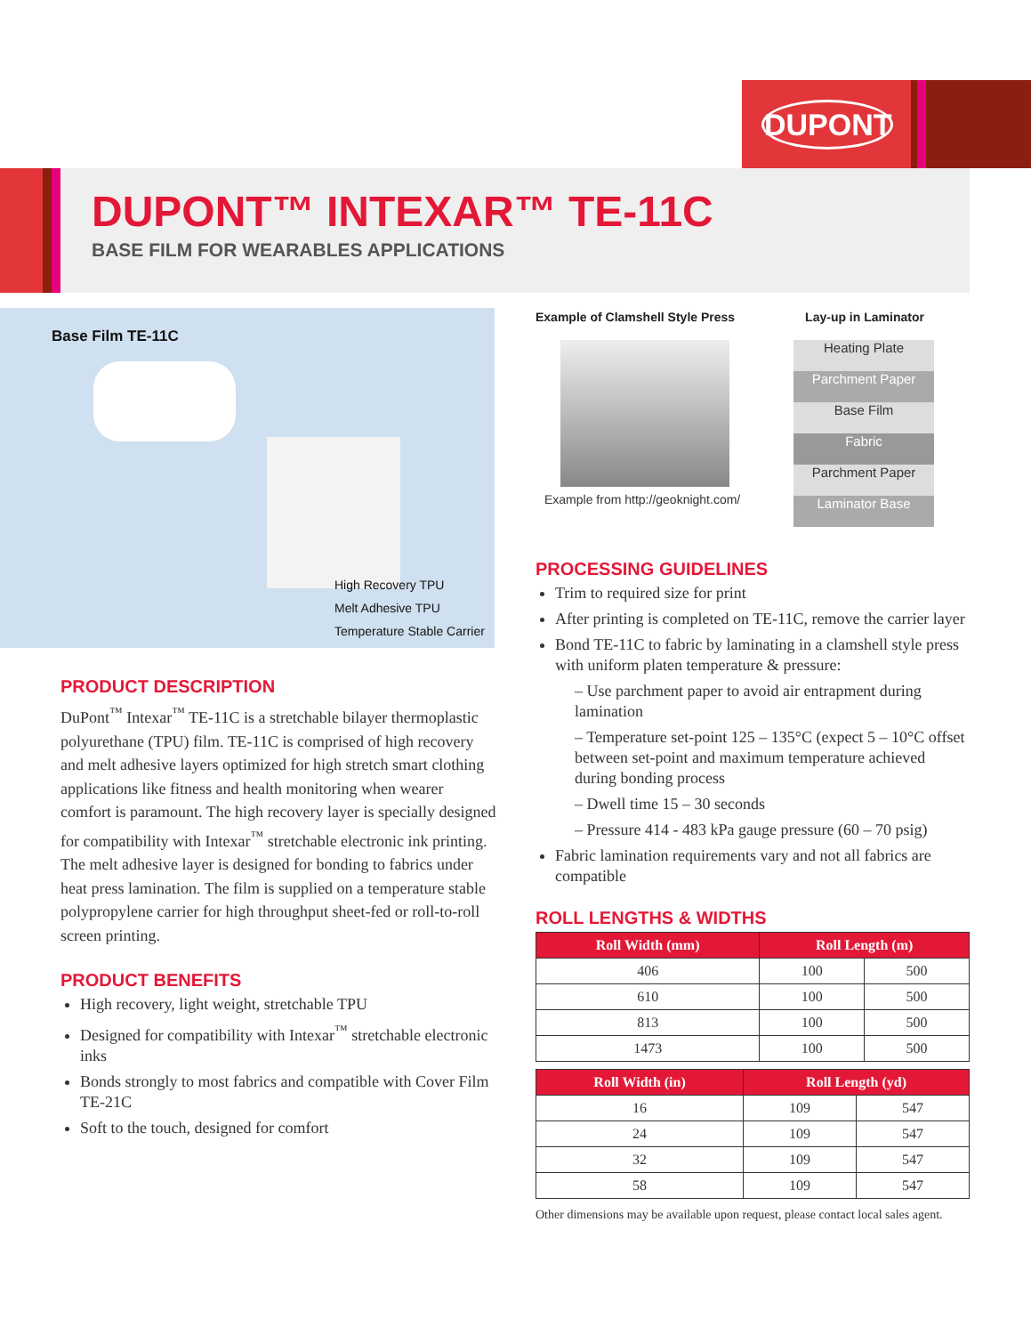DUPONT
DUPONT™ INTEXAR™ TE-11C
BASE FILM FOR WEARABLES APPLICATIONS
Base Film TE-11C
High Recovery TPU
Melt Adhesive TPU
Temperature Stable Carrier
PRODUCT DESCRIPTION
DuPont<sup>™</sup> Intexar<sup>™</sup> TE-11C is a stretchable bilayer thermoplastic polyurethane (TPU) film. TE-11C is comprised of high recovery and melt adhesive layers optimized for high stretch smart clothing applications like fitness and health monitoring when wearer comfort is paramount. The high recovery layer is specially designed for compatibility with Intexar<sup>™</sup> stretchable electronic ink printing. The melt adhesive layer is designed for bonding to fabrics under heat press lamination. The film is supplied on a temperature stable polypropylene carrier for high throughput sheet-fed or roll-to-roll screen printing.
PRODUCT BENEFITS
High recovery, light weight, stretchable TPU
Designed for compatibility with Intexar<sup>™</sup> stretchable electronic inks
Bonds strongly to most fabrics and compatible with Cover Film TE-21C
Soft to the touch, designed for comfort
Example of Clamshell Style Press
Example from http://geoknight.com/
Lay-up in Laminator
Heating Plate
Parchment Paper
Base Film
Fabric
Parchment Paper
Laminator Base
PROCESSING GUIDELINES
Trim to required size for print
After printing is completed on TE-11C, remove the carrier layer
Bond TE-11C to fabric by laminating in a clamshell style press with uniform platen temperature & pressure:
– Use parchment paper to avoid air entrapment during lamination
– Temperature set-point 125 – 135°C (expect 5 – 10°C offset between set-point and maximum temperature achieved during bonding process
– Dwell time 15 – 30 seconds
– Pressure 414 - 483 kPa gauge pressure (60 – 70 psig)
Fabric lamination requirements vary and not all fabrics are compatible
ROLL LENGTHS & WIDTHS
| Roll Width (mm) | Roll Length (m) | |
| --- | --- | --- |
| 406 | 100 | 500 |
| 610 | 100 | 500 |
| 813 | 100 | 500 |
| 1473 | 100 | 500 |
| Roll Width (in) | Roll Length (yd) | |
| --- | --- | --- |
| 16 | 109 | 547 |
| 24 | 109 | 547 |
| 32 | 109 | 547 |
| 58 | 109 | 547 |
Other dimensions may be available upon request, please contact local sales agent.